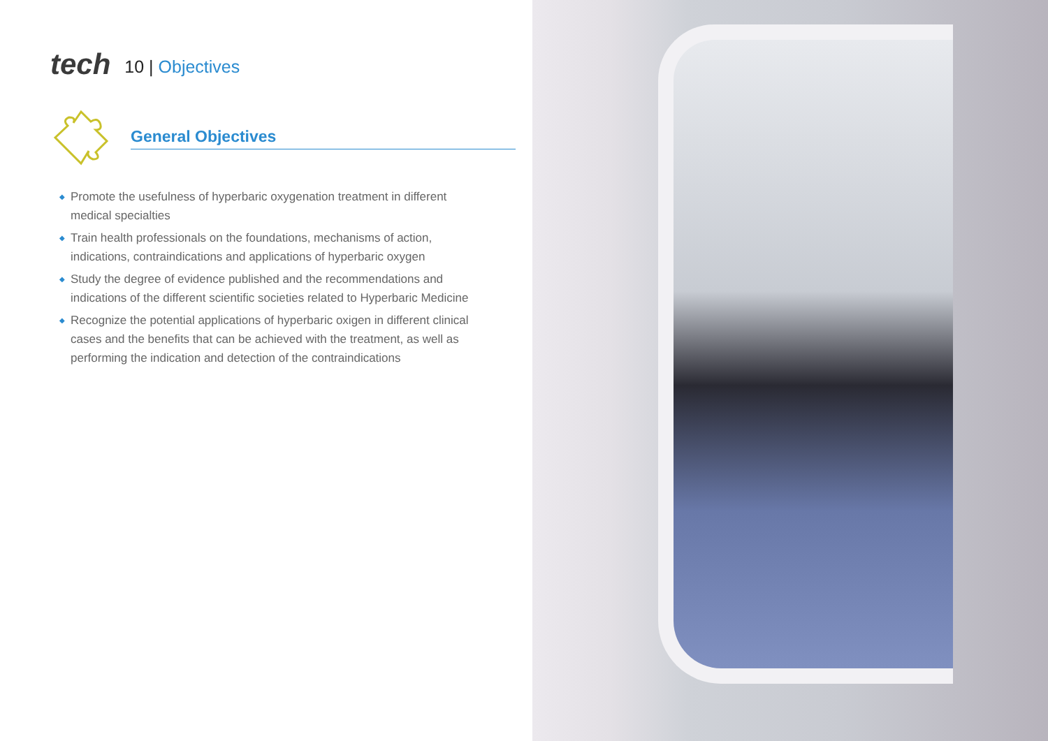tech
10 | Objectives
General Objectives
◆ Promote the usefulness of hyperbaric oxygenation treatment in different medical specialties
◆ Train health professionals on the foundations, mechanisms of action, indications, contraindications and applications of hyperbaric oxygen
◆ Study the degree of evidence published and the recommendations and indications of the different scientific societies related to Hyperbaric Medicine
◆ Recognize the potential applications of hyperbaric oxigen in different clinical cases and the benefits that can be achieved with the treatment, as well as performing the indication and detection of the contraindications